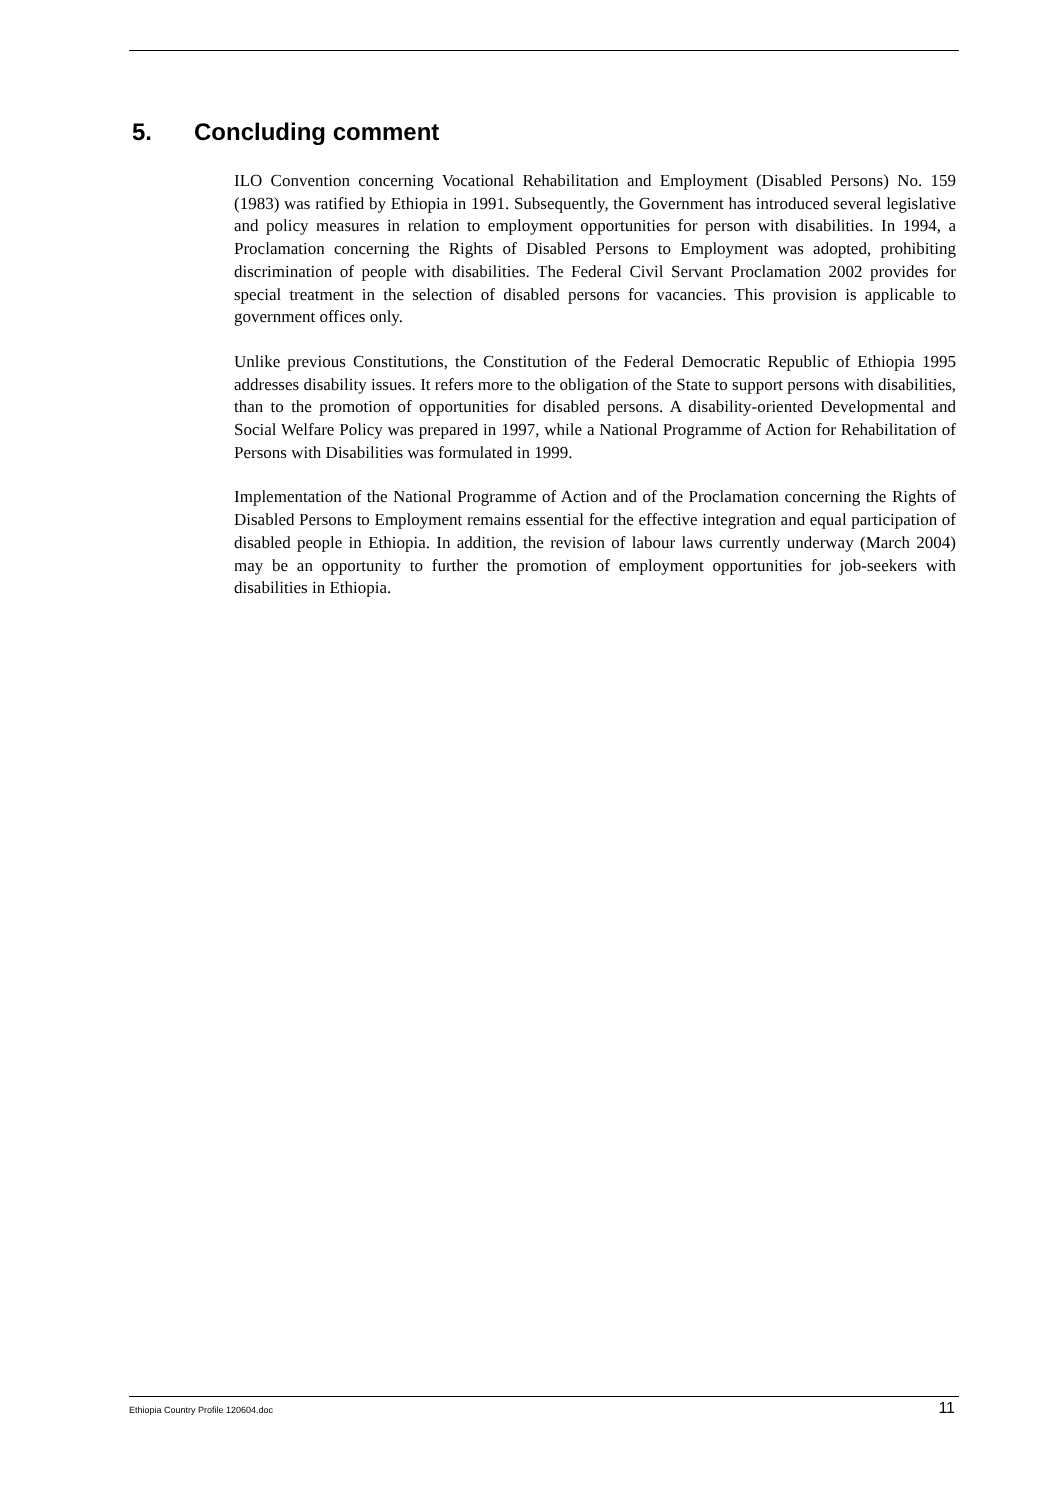5. Concluding comment
ILO Convention concerning Vocational Rehabilitation and Employment (Disabled Persons) No. 159 (1983) was ratified by Ethiopia in 1991. Subsequently, the Government has introduced several legislative and policy measures in relation to employment opportunities for person with disabilities. In 1994, a Proclamation concerning the Rights of Disabled Persons to Employment was adopted, prohibiting discrimination of people with disabilities. The Federal Civil Servant Proclamation 2002 provides for special treatment in the selection of disabled persons for vacancies. This provision is applicable to government offices only.
Unlike previous Constitutions, the Constitution of the Federal Democratic Republic of Ethiopia 1995 addresses disability issues. It refers more to the obligation of the State to support persons with disabilities, than to the promotion of opportunities for disabled persons. A disability-oriented Developmental and Social Welfare Policy was prepared in 1997, while a National Programme of Action for Rehabilitation of Persons with Disabilities was formulated in 1999.
Implementation of the National Programme of Action and of the Proclamation concerning the Rights of Disabled Persons to Employment remains essential for the effective integration and equal participation of disabled people in Ethiopia. In addition, the revision of labour laws currently underway (March 2004) may be an opportunity to further the promotion of employment opportunities for job-seekers with disabilities in Ethiopia.
Ethiopia Country Profile 120604.doc 11